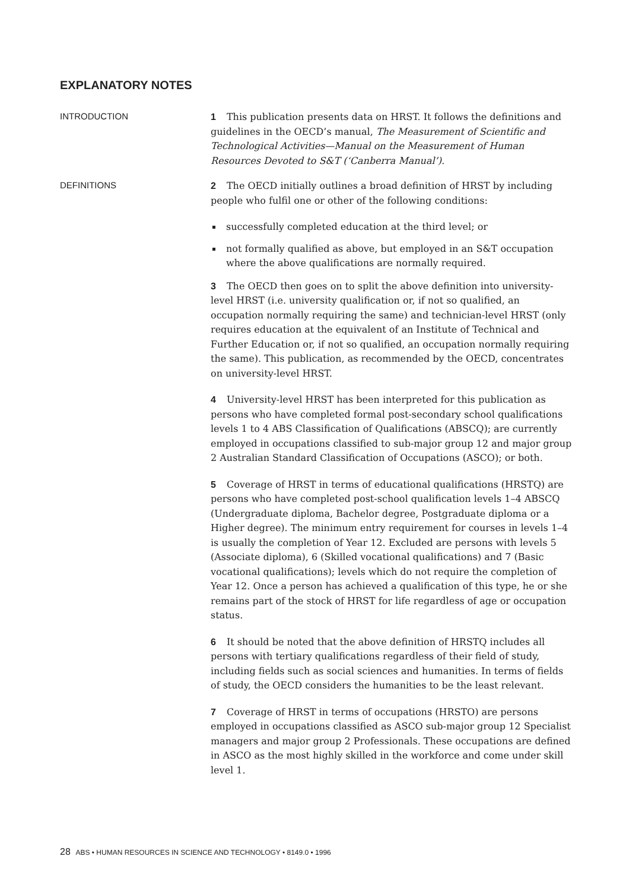EXPLANATORY NOTES
INTRODUCTION
1 This publication presents data on HRST. It follows the definitions and guidelines in the OECD’s manual, The Measurement of Scientific and Technological Activities—Manual on the Measurement of Human Resources Devoted to S&T (‘Canberra Manual’).
DEFINITIONS
2 The OECD initially outlines a broad definition of HRST by including people who fulfil one or other of the following conditions:
successfully completed education at the third level; or
not formally qualified as above, but employed in an S&T occupation where the above qualifications are normally required.
3 The OECD then goes on to split the above definition into university-level HRST (i.e. university qualification or, if not so qualified, an occupation normally requiring the same) and technician-level HRST (only requires education at the equivalent of an Institute of Technical and Further Education or, if not so qualified, an occupation normally requiring the same). This publication, as recommended by the OECD, concentrates on university-level HRST.
4 University-level HRST has been interpreted for this publication as persons who have completed formal post-secondary school qualifications levels 1 to 4 ABS Classification of Qualifications (ABSCQ); are currently employed in occupations classified to sub-major group 12 and major group 2 Australian Standard Classification of Occupations (ASCO); or both.
5 Coverage of HRST in terms of educational qualifications (HRSTQ) are persons who have completed post-school qualification levels 1–4 ABSCQ (Undergraduate diploma, Bachelor degree, Postgraduate diploma or a Higher degree). The minimum entry requirement for courses in levels 1–4 is usually the completion of Year 12. Excluded are persons with levels 5 (Associate diploma), 6 (Skilled vocational qualifications) and 7 (Basic vocational qualifications); levels which do not require the completion of Year 12. Once a person has achieved a qualification of this type, he or she remains part of the stock of HRST for life regardless of age or occupation status.
6 It should be noted that the above definition of HRSTQ includes all persons with tertiary qualifications regardless of their field of study, including fields such as social sciences and humanities. In terms of fields of study, the OECD considers the humanities to be the least relevant.
7 Coverage of HRST in terms of occupations (HRSTO) are persons employed in occupations classified as ASCO sub-major group 12 Specialist managers and major group 2 Professionals. These occupations are defined in ASCO as the most highly skilled in the workforce and come under skill level 1.
28 ABS • HUMAN RESOURCES IN SCIENCE AND TECHNOLOGY • 8149.0 • 1996